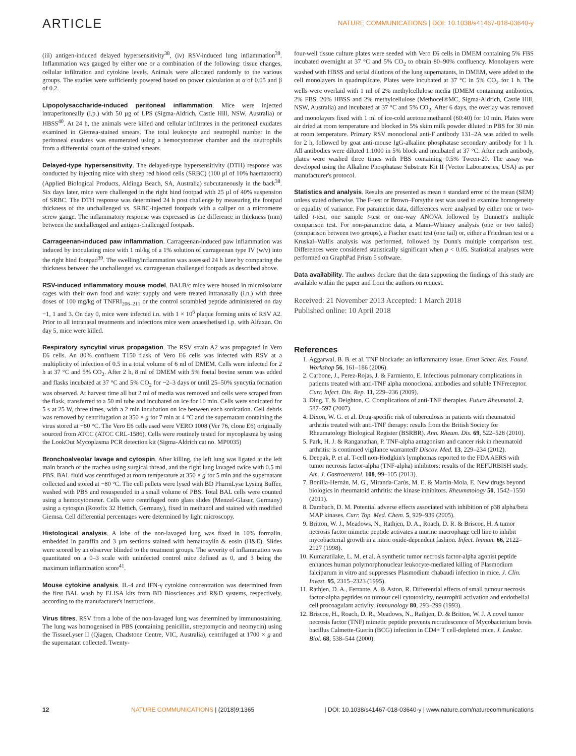ARTICLE NATURE COMMUNICATIONS | DOI: 10.1038/s41467-018-03640-y
(iii) antigen-induced delayed hypersensitivity<sup>38</sup>, (iv) RSV-induced lung inflammation<sup>39</sup>. Inflammation was gauged by either one or a combination of the following: tissue changes, cellular infiltration and cytokine levels. Animals were allocated randomly to the various groups. The studies were sufficiently powered based on power calculation at α of 0.05 and β of 0.2.
Lipopolysaccharide-induced peritoneal inflammation. Mice were injected intraperitoneally (i.p.) with 50 µg of LPS (Sigma-Aldrich, Castle Hill, NSW, Australia) or HBSS<sup>40</sup>. At 24 h, the animals were killed and cellular infiltrates in the peritoneal exudates examined in Giemsa-stained smears. The total leukocyte and neutrophil number in the peritoneal exudates was enumerated using a hemocytometer chamber and the neutrophils from a differential count of the stained smears.
Delayed-type hypersensitivity. The delayed-type hypersensitivity (DTH) response was conducted by injecting mice with sheep red blood cells (SRBC) (100 µl of 10% haematocrit) (Applied Biological Products, Aldinga Beach, SA, Australia) subcutaneously in the back<sup>38</sup>. Six days later, mice were challenged in the right hind footpad with 25 µl of 40% suspension of SRBC. The DTH response was determined 24 h post challenge by measuring the footpad thickness of the unchallenged vs. SRBC-injected footpads with a caliper on a micrometre screw gauge. The inflammatory response was expressed as the difference in thickness (mm) between the unchallenged and antigen-challenged footpads.
Carrageenan-induced paw inflammation. Carrageenan-induced paw inflammation was induced by inoculating mice with 1 ml/kg of a 1% solution of carrageenan type IV (w/v) into the right hind footpad<sup>39</sup>. The swelling/inflammation was assessed 24 h later by comparing the thickness between the unchallenged vs. carrageenan challenged footpads as described above.
RSV-induced inflammatory mouse model. BALB/c mice were housed in microisolator cages with their own food and water supply and were treated intranasally (i.n.) with three doses of 100 mg/kg of TNFRI<sub>206–211</sub> or the control scrambled peptide administered on day −1, 1 and 3. On day 0, mice were infected i.n. with 1 × 10<sup>6</sup> plaque forming units of RSV A2. Prior to all intranasal treatments and infections mice were anaesthetised i.p. with Alfaxan. On day 5, mice were killed.
Respiratory syncytial virus propagation. The RSV strain A2 was propagated in Vero E6 cells. An 80% confluent T150 flask of Vero E6 cells was infected with RSV at a multiplicity of infection of 0.5 in a total volume of 6 ml of DMEM. Cells were infected for 2 h at 37 °C and 5% CO<sub>2</sub>. After 2 h, 8 ml of DMEM with 5% foetal bovine serum was added and flasks incubated at 37 °C and 5% CO<sub>2</sub> for ~2–3 days or until 25–50% syncytia formation was observed. At harvest time all but 2 ml of media was removed and cells were scraped from the flask, transferred to a 50 ml tube and incubated on ice for 10 min. Cells were sonicated for 5 s at 25 W, three times, with a 2 min incubation on ice between each sonication. Cell debris was removed by centrifugation at 350 × g for 7 min at 4 °C and the supernatant containing the virus stored at −80 °C. The Vero E6 cells used were VERO 1008 (Ver 76, clone E6) originally sourced from ATCC (ATCC CRL-1586). Cells were routinely tested for mycoplasma by using the LookOut Mycoplasma PCR detection kit (Sigma-Aldrich cat no. MP0035)
Bronchoalveolar lavage and cytospin. After killing, the left lung was ligated at the left main branch of the trachea using surgical thread, and the right lung lavaged twice with 0.5 ml PBS. BAL fluid was centrifuged at room temperature at 350 × g for 5 min and the supernatant collected and stored at −80 °C. The cell pellets were lysed with BD PharmLyse Lysing Buffer, washed with PBS and resuspended in a small volume of PBS. Total BAL cells were counted using a hemocytometer. Cells were centrifuged onto glass slides (Menzel-Glaser, Germany) using a cytospin (Rotofix 32 Hettich, Germany), fixed in methanol and stained with modified Giemsa. Cell differential percentages were determined by light microscopy.
Histological analysis. A lobe of the non-lavaged lung was fixed in 10% formalin, embedded in paraffin and 3 µm sections stained with hematoxylin & eosin (H&E). Slides were scored by an observer blinded to the treatment groups. The severity of inflammation was quantitated on a 0–3 scale with uninfected control mice defined as 0, and 3 being the maximum inflammation score<sup>41</sup>.
Mouse cytokine analysis. IL-4 and IFN-γ cytokine concentration was determined from the first BAL wash by ELISA kits from BD Biosciences and R&D systems, respectively, according to the manufacturer's instructions.
Virus titres. RSV from a lobe of the non-lavaged lung was determined by immunostaining. The lung was homogenised in PBS (containing penicillin, streptomycin and neomycin) using the TissueLyser II (Qiagen, Chadstone Centre, VIC, Australia), centrifuged at 1700 × g and the supernatant collected. Twenty-
four-well tissue culture plates were seeded with Vero E6 cells in DMEM containing 5% FBS incubated overnight at 37 °C and 5% CO<sub>2</sub> to obtain 80–90% confluency. Monolayers were washed with HBSS and serial dilutions of the lung supernatants, in DMEM, were added to the cell monolayers in quadruplicate. Plates were incubated at 37 °C in 5% CO<sub>2</sub> for 1 h. The wells were overlaid with 1 ml of 2% methylcellulose media (DMEM containing antibiotics, 2% FBS, 20% HBSS and 2% methylcellulose (Methocel®MC, Sigma-Aldrich, Castle Hill, NSW, Australia) and incubated at 37 °C and 5% CO<sub>2</sub>. After 6 days, the overlay was removed and monolayers fixed with 1 ml of ice-cold acetone:methanol (60:40) for 10 min. Plates were air dried at room temperature and blocked in 5% skim milk powder diluted in PBS for 30 min at room temperature. Primary RSV monoclonal anti-F antibody 131–2A was added to wells for 2 h, followed by goat anti-mouse IgG-alkaline phosphatase secondary antibody for 1 h. All antibodies were diluted 1:1000 in 5% block and incubated at 37 °C. After each antibody, plates were washed three times with PBS containing 0.5% Tween-20. The assay was developed using the Alkaline Phosphatase Substrate Kit II (Vector Laboratories, USA) as per manufacturer's protocol.
Statistics and analysis. Results are presented as mean ± standard error of the mean (SEM) unless stated otherwise. The F-test or Brown–Forsythe test was used to examine homogeneity or equality of variance. For parametric data, differences were analysed by either one or two-tailed t-test, one sample t-test or one-way ANOVA followed by Dunnett's multiple comparison test. For non-parametric data, a Mann–Whitney analysis (one or two tailed) (comparison between two groups), a Fischer exact test (one tail) or, either a Friedman test or a Kruskal–Wallis analysis was performed, followed by Dunn's multiple comparison test. Differences were considered statistically significant when p < 0.05. Statistical analyses were performed on GraphPad Prism 5 software.
Data availability. The authors declare that the data supporting the findings of this study are available within the paper and from the authors on request.
Received: 21 November 2013 Accepted: 1 March 2018
Published online: 10 April 2018
References
1. Aggarwal, B. B. et al. TNF blockade: an inflammatory issue. Ernst Scher. Res. Found. Workshop 56, 161–186 (2006).
2. Carbone, J., Perez-Rojas, J. & Farmiento, E. Infectious pulmonary complications in patients treated with anti-TNF alpha monoclonal antibodies and soluble TNFreceptor. Curr. Infect. Dis. Rep. 11, 229–236 (2009).
3. Ding, T. & Deighton, C. Complications of anti-TNF therapies. Future Rheumatol. 2, 587–597 (2007).
4. Dixon, W. G. et al. Drug-specific risk of tuberculosis in patients with rheumatoid arthritis treated with anti-TNF therapy: results from the British Society for Rheumatology Biological Register (BSRBR). Ann. Rheum. Dis. 69, 522–528 (2010).
5. Park, H. J. & Ranganathan, P. TNF-alpha antagonism and cancer risk in rheumatoid arthritis: is continued vigilance warranted? Discov. Med. 13, 229–234 (2012).
6. Deepak, P. et al. T-cell non-Hodgkin's lymphomas reported to the FDA AERS with tumor necrosis factor-alpha (TNF-alpha) inhibitors: results of the REFURBISH study. Am. J. Gastroenterol. 108, 99–105 (2013).
7. Bonilla-Hernán, M. G., Miranda-Carús, M. E. & Martin-Mola, E. New drugs beyond biologics in rheumatoid arthritis: the kinase inhibitors. Rheumatology 50, 1542–1550 (2011).
8. Dambach, D. M. Potential adverse effects associated with inhibition of p38 alpha/beta MAP kinases. Curr. Top. Med. Chem. 5, 929–939 (2005).
9. Britton, W. J., Meadows, N., Rathjen, D. A., Roach, D. R. & Briscoe, H. A tumor necrosis factor mimetic peptide activates a murine macrophage cell line to inhibit mycobacterial growth in a nitric oxide-dependent fashion. Infect. Immun. 66, 2122–2127 (1998).
10. Kumaratilake, L. M. et al. A synthetic tumor necrosis factor-alpha agonist peptide enhances human polymorphonuclear leukocyte-mediated killing of Plasmodium falciparum in vitro and suppresses Plasmodium chabaudi infection in mice. J. Clin. Invest. 95, 2315–2323 (1995).
11. Rathjen, D. A., Ferrante, A. & Aston, R. Differential effects of small tumour necrosis factor-alpha peptides on tumour cell cytotoxicity, neutrophil activation and endothelial cell procoagulant activity. Immunology 80, 293–299 (1993).
12. Briscoe, H., Roach, D. R., Meadows, N., Rathjen, D. & Britton, W. J. A novel tumor necrosis factor (TNF) mimetic peptide prevents recrudescence of Mycobacterium bovis bacillus Calmette-Guerin (BCG) infection in CD4+ T cell-depleted mice. J. Leukoc. Biol. 68, 538–544 (2000).
12 NATURE COMMUNICATIONS | (2018)9:1365 | DOI: 10.1038/s41467-018-03640-y | www.nature.com/naturecommunications